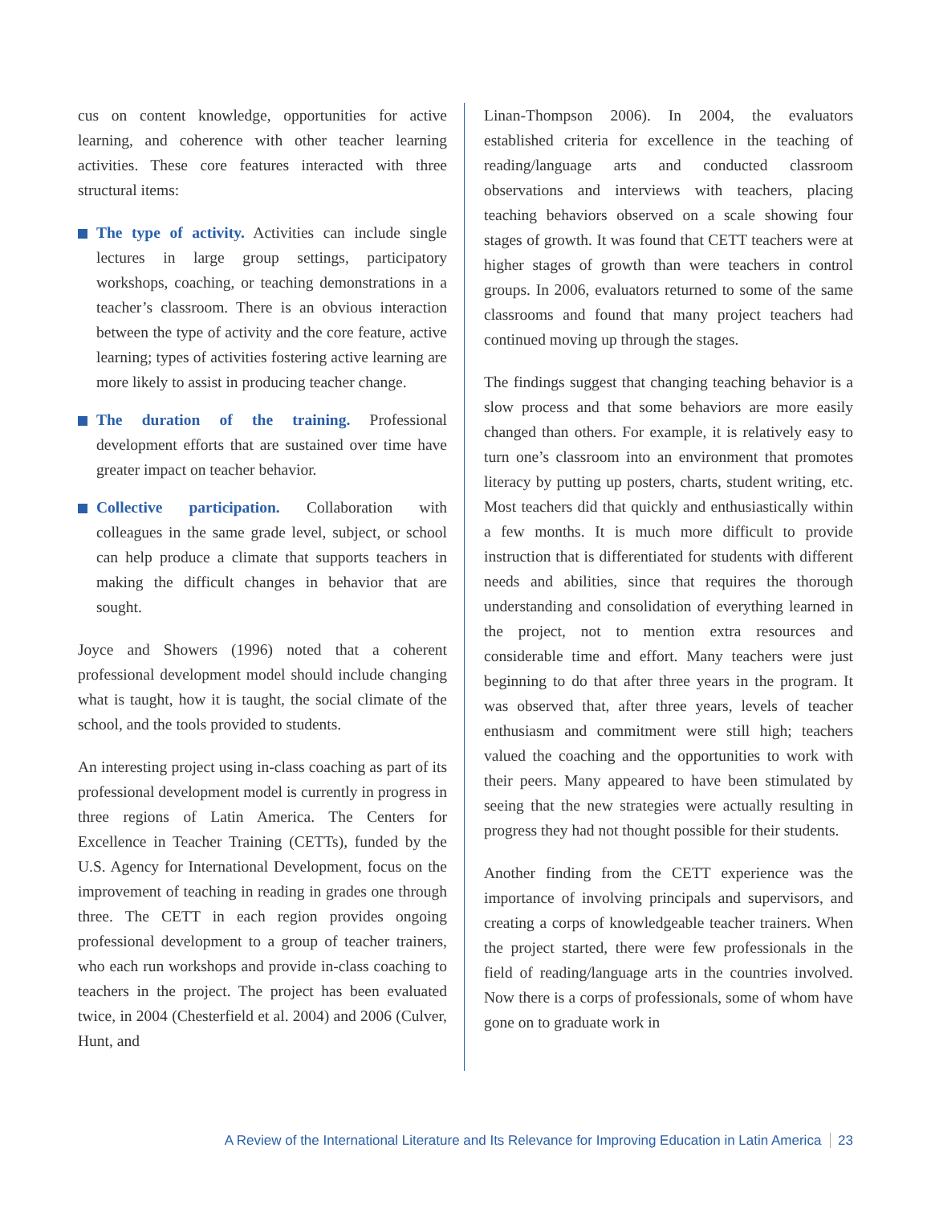cus on content knowledge, opportunities for active learning, and coherence with other teacher learning activities. These core features interacted with three structural items:
The type of activity. Activities can include single lectures in large group settings, participatory workshops, coaching, or teaching demonstrations in a teacher’s classroom. There is an obvious interaction between the type of activity and the core feature, active learning; types of activities fostering active learning are more likely to assist in producing teacher change.
The duration of the training. Professional development efforts that are sustained over time have greater impact on teacher behavior.
Collective participation. Collaboration with colleagues in the same grade level, subject, or school can help produce a climate that supports teachers in making the difficult changes in behavior that are sought.
Joyce and Showers (1996) noted that a coherent professional development model should include changing what is taught, how it is taught, the social climate of the school, and the tools provided to students.
An interesting project using in-class coaching as part of its professional development model is currently in progress in three regions of Latin America. The Centers for Excellence in Teacher Training (CETTs), funded by the U.S. Agency for International Development, focus on the improvement of teaching in reading in grades one through three. The CETT in each region provides ongoing professional development to a group of teacher trainers, who each run workshops and provide in-class coaching to teachers in the project. The project has been evaluated twice, in 2004 (Chesterfield et al. 2004) and 2006 (Culver, Hunt, and
Linan-Thompson 2006). In 2004, the evaluators established criteria for excellence in the teaching of reading/language arts and conducted classroom observations and interviews with teachers, placing teaching behaviors observed on a scale showing four stages of growth. It was found that CETT teachers were at higher stages of growth than were teachers in control groups. In 2006, evaluators returned to some of the same classrooms and found that many project teachers had continued moving up through the stages.
The findings suggest that changing teaching behavior is a slow process and that some behaviors are more easily changed than others. For example, it is relatively easy to turn one’s classroom into an environment that promotes literacy by putting up posters, charts, student writing, etc. Most teachers did that quickly and enthusiastically within a few months. It is much more difficult to provide instruction that is differentiated for students with different needs and abilities, since that requires the thorough understanding and consolidation of everything learned in the project, not to mention extra resources and considerable time and effort. Many teachers were just beginning to do that after three years in the program. It was observed that, after three years, levels of teacher enthusiasm and commitment were still high; teachers valued the coaching and the opportunities to work with their peers. Many appeared to have been stimulated by seeing that the new strategies were actually resulting in progress they had not thought possible for their students.
Another finding from the CETT experience was the importance of involving principals and supervisors, and creating a corps of knowledgeable teacher trainers. When the project started, there were few professionals in the field of reading/language arts in the countries involved. Now there is a corps of professionals, some of whom have gone on to graduate work in
A Review of the International Literature and Its Relevance for Improving Education in Latin America 23